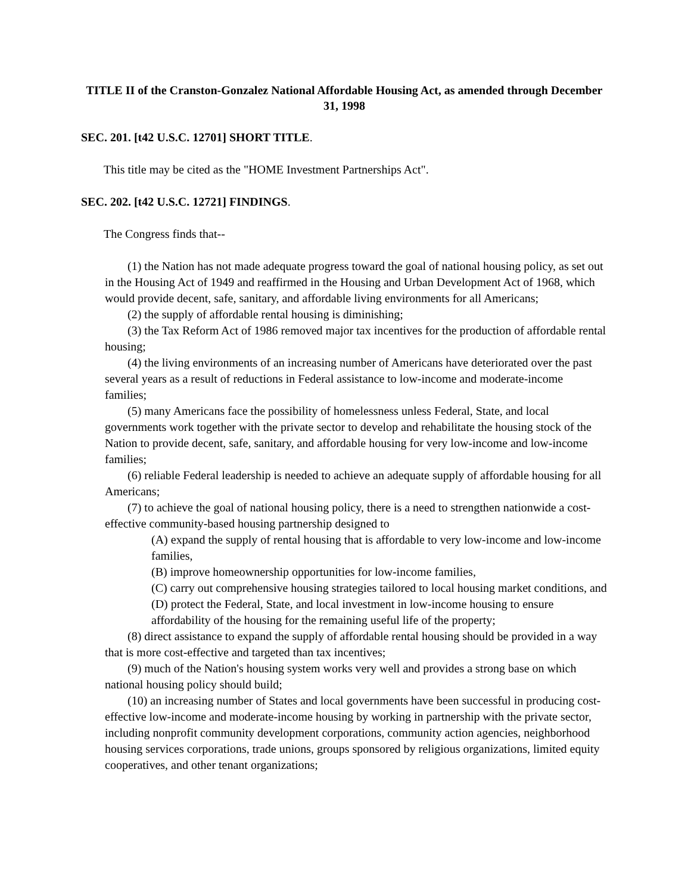TITLE II of the Cranston-Gonzalez National Affordable Housing Act, as amended through December 31, 1998
SEC. 201. [t42 U.S.C. 12701] SHORT TITLE.
This title may be cited as the "HOME Investment Partnerships Act".
SEC. 202. [t42 U.S.C. 12721] FINDINGS.
The Congress finds that--
(1) the Nation has not made adequate progress toward the goal of national housing policy, as set out in the Housing Act of 1949 and reaffirmed in the Housing and Urban Development Act of 1968, which would provide decent, safe, sanitary, and affordable living environments for all Americans;
(2) the supply of affordable rental housing is diminishing;
(3) the Tax Reform Act of 1986 removed major tax incentives for the production of affordable rental housing;
(4) the living environments of an increasing number of Americans have deteriorated over the past several years as a result of reductions in Federal assistance to low-income and moderate-income families;
(5) many Americans face the possibility of homelessness unless Federal, State, and local governments work together with the private sector to develop and rehabilitate the housing stock of the Nation to provide decent, safe, sanitary, and affordable housing for very low-income and low-income families;
(6) reliable Federal leadership is needed to achieve an adequate supply of affordable housing for all Americans;
(7) to achieve the goal of national housing policy, there is a need to strengthen nationwide a cost-effective community-based housing partnership designed to
(A) expand the supply of rental housing that is affordable to very low-income and low-income families,
(B) improve homeownership opportunities for low-income families,
(C) carry out comprehensive housing strategies tailored to local housing market conditions, and
(D) protect the Federal, State, and local investment in low-income housing to ensure affordability of the housing for the remaining useful life of the property;
(8) direct assistance to expand the supply of affordable rental housing should be provided in a way that is more cost-effective and targeted than tax incentives;
(9) much of the Nation's housing system works very well and provides a strong base on which national housing policy should build;
(10) an increasing number of States and local governments have been successful in producing cost-effective low-income and moderate-income housing by working in partnership with the private sector, including nonprofit community development corporations, community action agencies, neighborhood housing services corporations, trade unions, groups sponsored by religious organizations, limited equity cooperatives, and other tenant organizations;